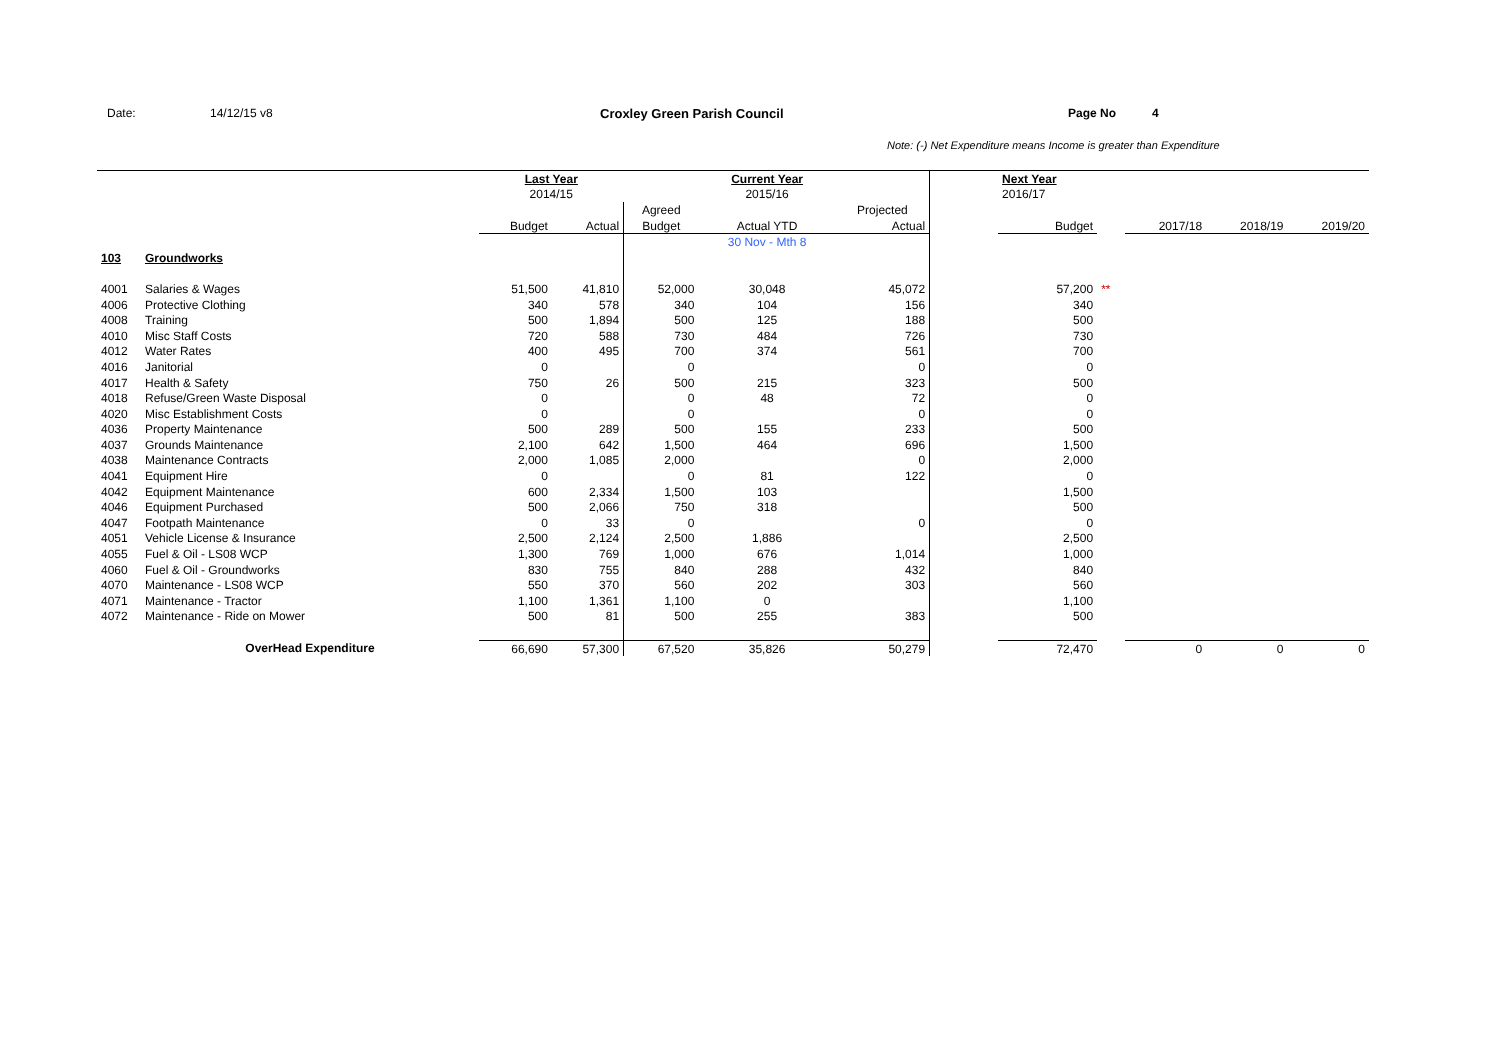Date: 14/12/15 v8 Croxley Green Parish Council Page No 4
Note: (-) Net Expenditure means Income is greater than Expenditure
| | | Last Year | | | Current Year | | | Next Year | | | | |
| | | 2014/15 | | | 2015/16 | | | 2016/17 | | | | |
| | | | | Agreed | | Projected | | | | | | |
| | | Budget | Actual | Budget | Actual YTD | Actual | | Budget | | 2017/18 | 2018/19 | 2019/20 |
| | | | | | 30 Nov - Mth 8 | | | | | | | |
| 103 | Groundworks | | | | | | | | | | | |
| 4001 | Salaries & Wages | 51,500 | 41,810 | 52,000 | 30,048 | 45,072 | | 57,200 | ** | | | |
| 4006 | Protective Clothing | 340 | 578 | 340 | 104 | 156 | | 340 | | | | |
| 4008 | Training | 500 | 1,894 | 500 | 125 | 188 | | 500 | | | | |
| 4010 | Misc Staff Costs | 720 | 588 | 730 | 484 | 726 | | 730 | | | | |
| 4012 | Water Rates | 400 | 495 | 700 | 374 | 561 | | 700 | | | | |
| 4016 | Janitorial | 0 | | 0 | | 0 | | 0 | | | | |
| 4017 | Health & Safety | 750 | 26 | 500 | 215 | 323 | | 500 | | | | |
| 4018 | Refuse/Green Waste Disposal | 0 | | 0 | 48 | 72 | | 0 | | | | |
| 4020 | Misc Establishment Costs | 0 | | 0 | | 0 | | 0 | | | | |
| 4036 | Property Maintenance | 500 | 289 | 500 | 155 | 233 | | 500 | | | | |
| 4037 | Grounds Maintenance | 2,100 | 642 | 1,500 | 464 | 696 | | 1,500 | | | | |
| 4038 | Maintenance Contracts | 2,000 | 1,085 | 2,000 | | 0 | | 2,000 | | | | |
| 4041 | Equipment Hire | 0 | | 0 | 81 | 122 | | 0 | | | | |
| 4042 | Equipment Maintenance | 600 | 2,334 | 1,500 | 103 | | | 1,500 | | | | |
| 4046 | Equipment Purchased | 500 | 2,066 | 750 | 318 | | | 500 | | | | |
| 4047 | Footpath Maintenance | 0 | 33 | 0 | | 0 | | 0 | | | | |
| 4051 | Vehicle License & Insurance | 2,500 | 2,124 | 2,500 | 1,886 | | | 2,500 | | | | |
| 4055 | Fuel & Oil - LS08 WCP | 1,300 | 769 | 1,000 | 676 | 1,014 | | 1,000 | | | | |
| 4060 | Fuel & Oil - Groundworks | 830 | 755 | 840 | 288 | 432 | | 840 | | | | |
| 4070 | Maintenance - LS08 WCP | 550 | 370 | 560 | 202 | 303 | | 560 | | | | |
| 4071 | Maintenance - Tractor | 1,100 | 1,361 | 1,100 | 0 | | | 1,100 | | | | |
| 4072 | Maintenance - Ride on Mower | 500 | 81 | 500 | 255 | 383 | | 500 | | | | |
| | OverHead Expenditure | 66,690 | 57,300 | 67,520 | 35,826 | 50,279 | | 72,470 | | 0 | 0 | 0 |